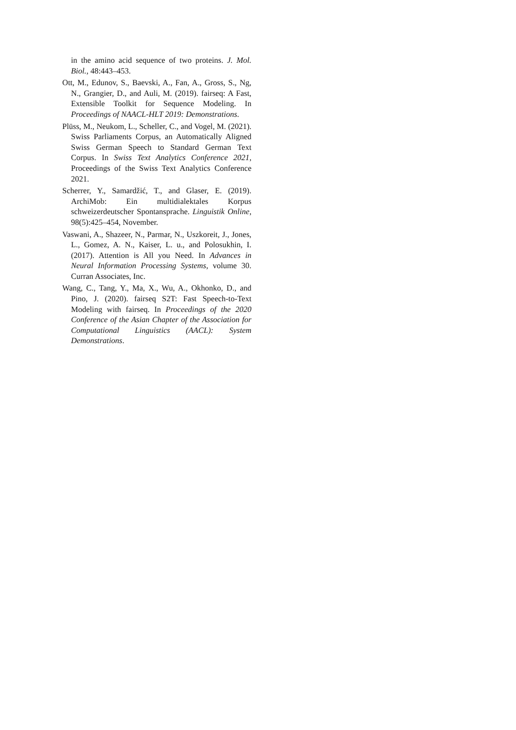in the amino acid sequence of two proteins. J. Mol. Biol., 48:443–453.
Ott, M., Edunov, S., Baevski, A., Fan, A., Gross, S., Ng, N., Grangier, D., and Auli, M. (2019). fairseq: A Fast, Extensible Toolkit for Sequence Modeling. In Proceedings of NAACL-HLT 2019: Demonstrations.
Plüss, M., Neukom, L., Scheller, C., and Vogel, M. (2021). Swiss Parliaments Corpus, an Automatically Aligned Swiss German Speech to Standard German Text Corpus. In Swiss Text Analytics Conference 2021, Proceedings of the Swiss Text Analytics Conference 2021.
Scherrer, Y., Samardžić, T., and Glaser, E. (2019). ArchiMob: Ein multidialektales Korpus schweizerdeutscher Spontansprache. Linguistik Online, 98(5):425–454, November.
Vaswani, A., Shazeer, N., Parmar, N., Uszkoreit, J., Jones, L., Gomez, A. N., Kaiser, L. u., and Polosukhin, I. (2017). Attention is All you Need. In Advances in Neural Information Processing Systems, volume 30. Curran Associates, Inc.
Wang, C., Tang, Y., Ma, X., Wu, A., Okhonko, D., and Pino, J. (2020). fairseq S2T: Fast Speech-to-Text Modeling with fairseq. In Proceedings of the 2020 Conference of the Asian Chapter of the Association for Computational Linguistics (AACL): System Demonstrations.